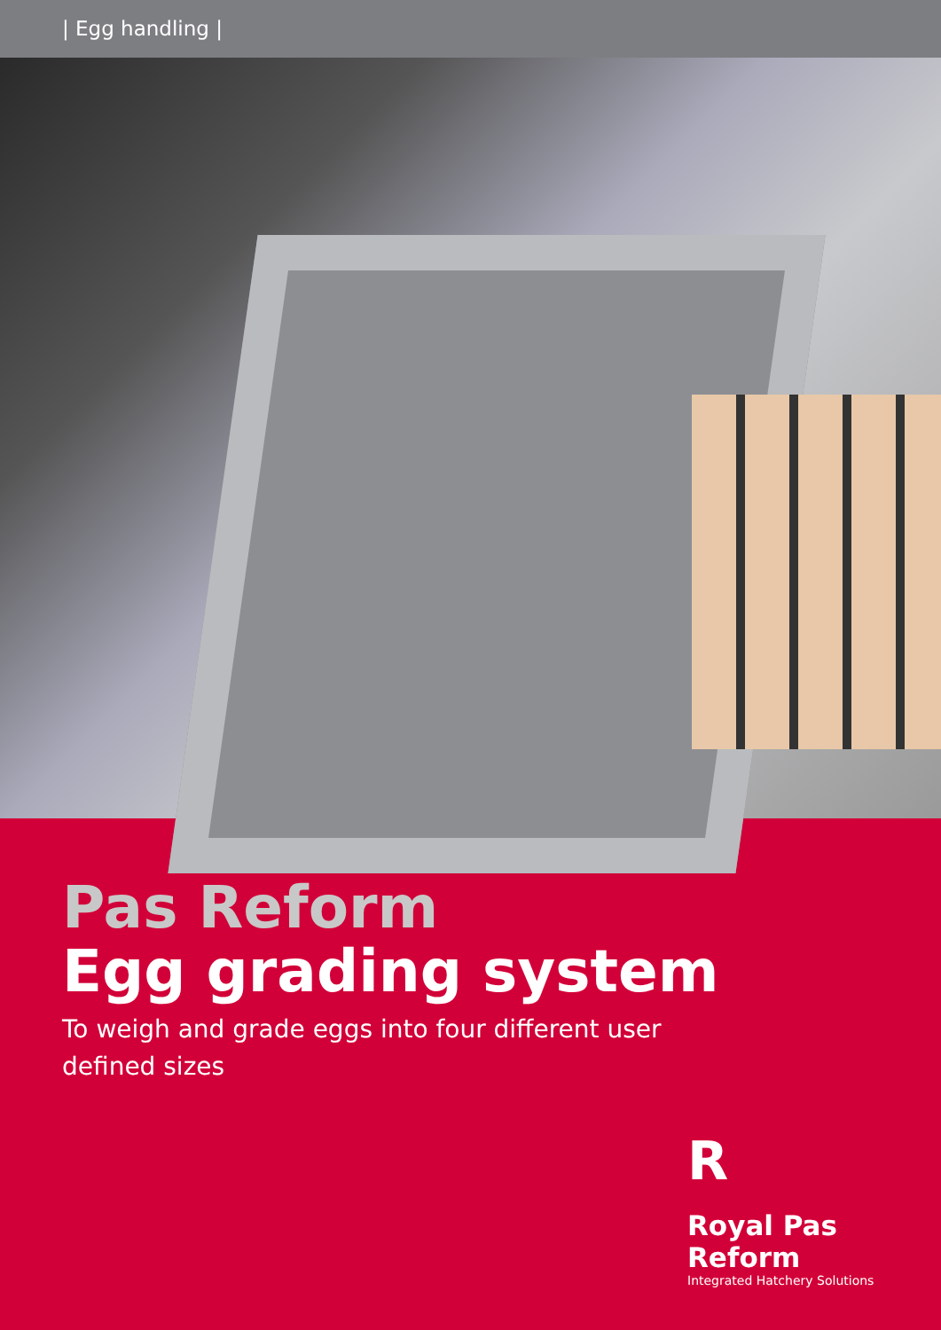| Egg handling |
Pas Reform
Egg grading system
To weigh and grade eggs into four different user defined sizes
R
Royal Pas Reform
Integrated Hatchery Solutions